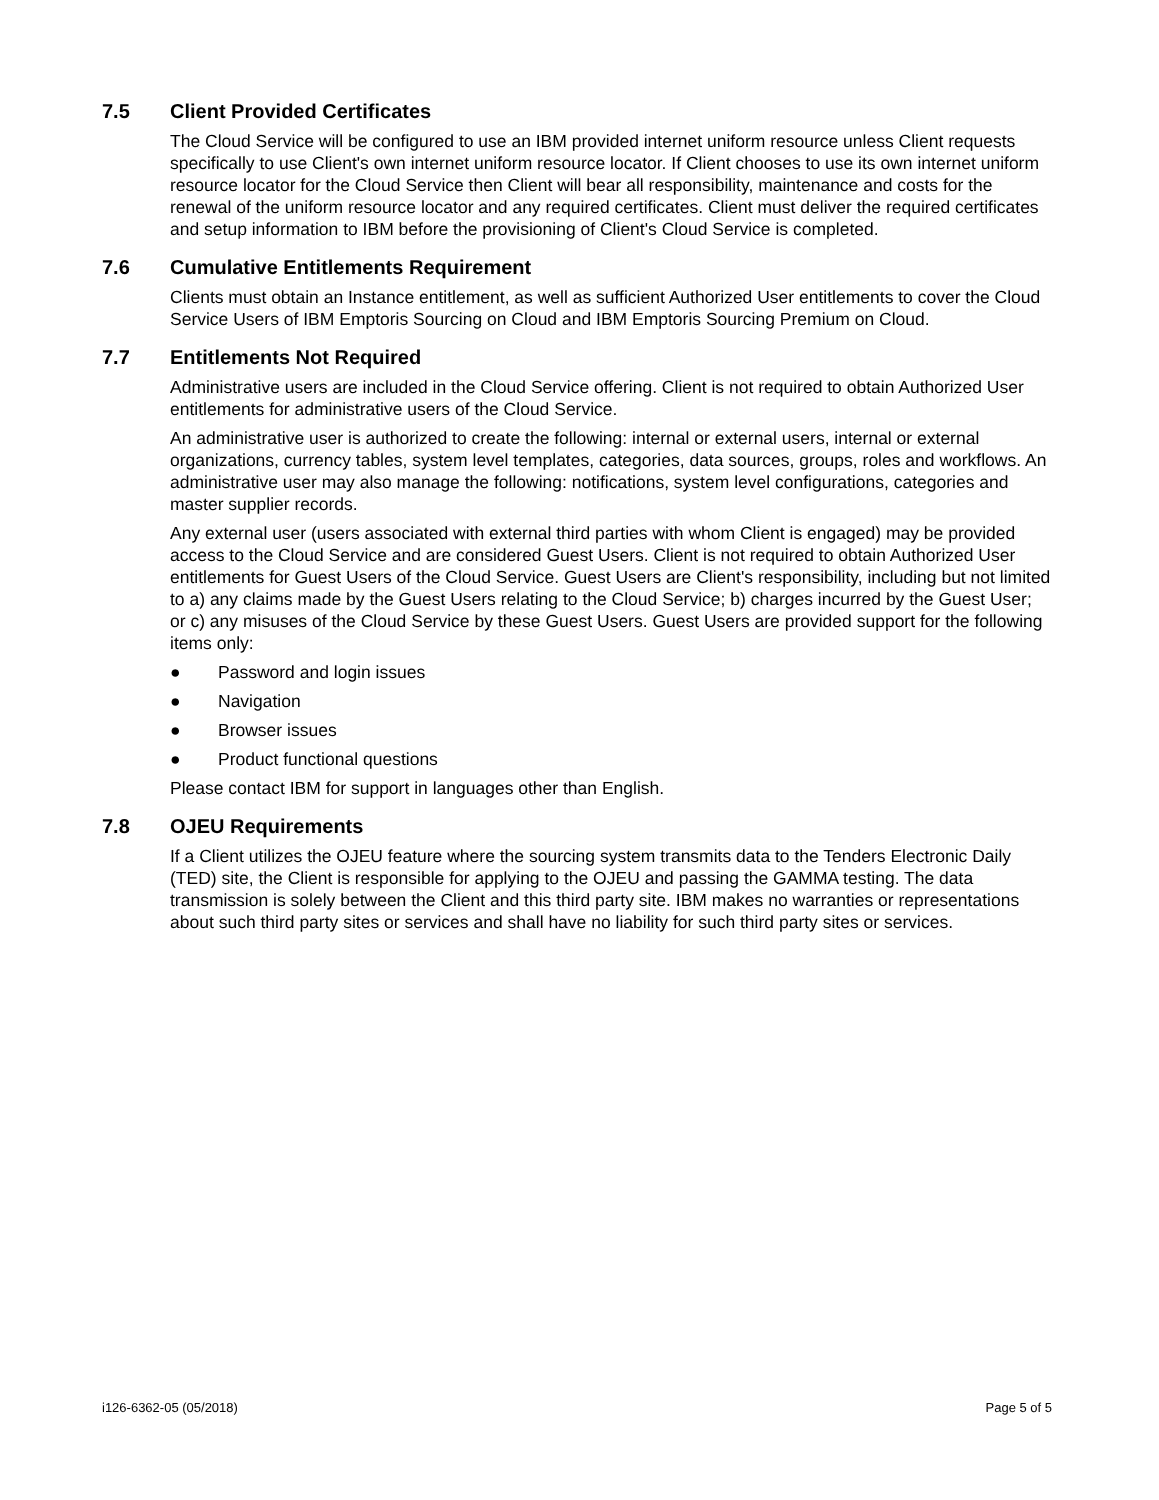7.5 Client Provided Certificates
The Cloud Service will be configured to use an IBM provided internet uniform resource unless Client requests specifically to use Client's own internet uniform resource locator. If Client chooses to use its own internet uniform resource locator for the Cloud Service then Client will bear all responsibility, maintenance and costs for the renewal of the uniform resource locator and any required certificates. Client must deliver the required certificates and setup information to IBM before the provisioning of Client's Cloud Service is completed.
7.6 Cumulative Entitlements Requirement
Clients must obtain an Instance entitlement, as well as sufficient Authorized User entitlements to cover the Cloud Service Users of IBM Emptoris Sourcing on Cloud and IBM Emptoris Sourcing Premium on Cloud.
7.7 Entitlements Not Required
Administrative users are included in the Cloud Service offering. Client is not required to obtain Authorized User entitlements for administrative users of the Cloud Service.
An administrative user is authorized to create the following: internal or external users, internal or external organizations, currency tables, system level templates, categories, data sources, groups, roles and workflows. An administrative user may also manage the following: notifications, system level configurations, categories and master supplier records.
Any external user (users associated with external third parties with whom Client is engaged) may be provided access to the Cloud Service and are considered Guest Users. Client is not required to obtain Authorized User entitlements for Guest Users of the Cloud Service. Guest Users are Client's responsibility, including but not limited to a) any claims made by the Guest Users relating to the Cloud Service; b) charges incurred by the Guest User; or c) any misuses of the Cloud Service by these Guest Users. Guest Users are provided support for the following items only:
● Password and login issues
● Navigation
● Browser issues
● Product functional questions
Please contact IBM for support in languages other than English.
7.8 OJEU Requirements
If a Client utilizes the OJEU feature where the sourcing system transmits data to the Tenders Electronic Daily (TED) site, the Client is responsible for applying to the OJEU and passing the GAMMA testing. The data transmission is solely between the Client and this third party site. IBM makes no warranties or representations about such third party sites or services and shall have no liability for such third party sites or services.
i126-6362-05 (05/2018) Page 5 of 5